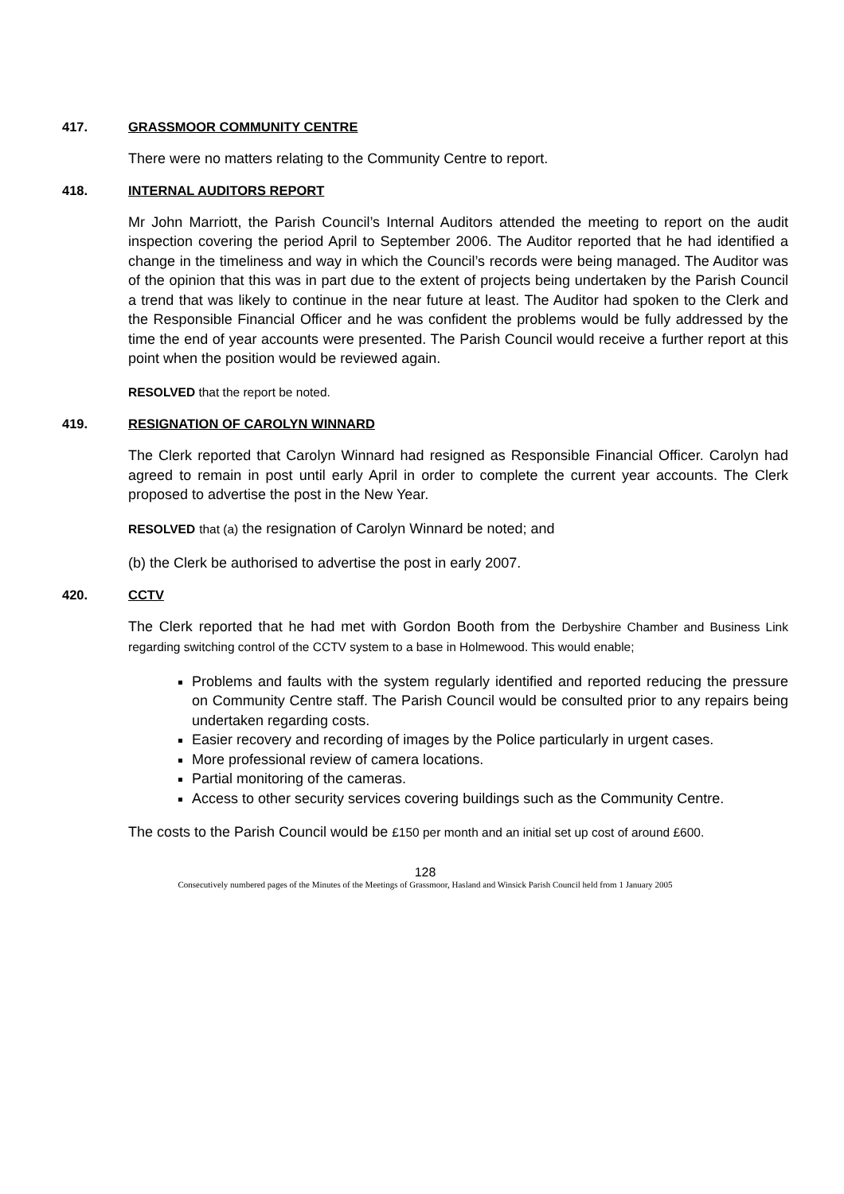417. GRASSMOOR COMMUNITY CENTRE
There were no matters relating to the Community Centre to report.
418. INTERNAL AUDITORS REPORT
Mr John Marriott, the Parish Council’s Internal Auditors attended the meeting to report on the audit inspection covering the period April to September 2006. The Auditor reported that he had identified a change in the timeliness and way in which the Council’s records were being managed. The Auditor was of the opinion that this was in part due to the extent of projects being undertaken by the Parish Council a trend that was likely to continue in the near future at least. The Auditor had spoken to the Clerk and the Responsible Financial Officer and he was confident the problems would be fully addressed by the time the end of year accounts were presented. The Parish Council would receive a further report at this point when the position would be reviewed again.
RESOLVED that the report be noted.
419. RESIGNATION OF CAROLYN WINNARD
The Clerk reported that Carolyn Winnard had resigned as Responsible Financial Officer. Carolyn had agreed to remain in post until early April in order to complete the current year accounts. The Clerk proposed to advertise the post in the New Year.
RESOLVED that (a) the resignation of Carolyn Winnard be noted; and
(b) the Clerk be authorised to advertise the post in early 2007.
420. CCTV
The Clerk reported that he had met with Gordon Booth from the Derbyshire Chamber and Business Link regarding switching control of the CCTV system to a base in Holmewood. This would enable;
Problems and faults with the system regularly identified and reported reducing the pressure on Community Centre staff. The Parish Council would be consulted prior to any repairs being undertaken regarding costs.
Easier recovery and recording of images by the Police particularly in urgent cases.
More professional review of camera locations.
Partial monitoring of the cameras.
Access to other security services covering buildings such as the Community Centre.
The costs to the Parish Council would be £150 per month and an initial set up cost of around £600.
128
Consecutively numbered pages of the Minutes of the Meetings of Grassmoor, Hasland and Winsick Parish Council held from 1 January 2005